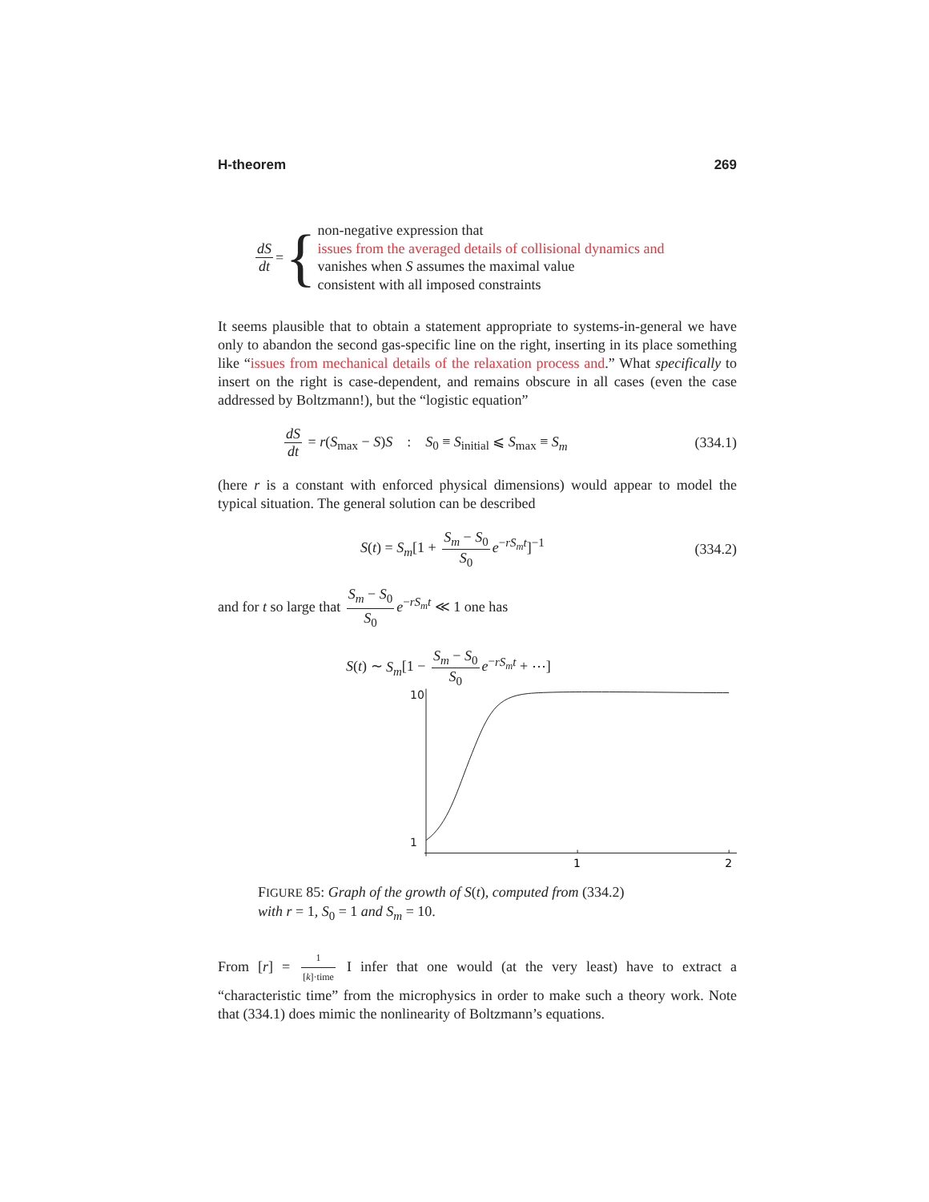H-theorem 269
dS dt = {
non-negative expression that
issues from the averaged details of collisional dynamics and
vanishes when S assumes the maximal value
consistent with all imposed constraints
It seems plausible that to obtain a statement appropriate to systems-in-general we have only to abandon the second gas-specific line on the right, inserting in its place something like “issues from mechanical details of the relaxation process and.” What specifically to insert on the right is case-dependent, and remains obscure in all cases (even the case addressed by Boltzmann!), but the “logistic equation”
dS dt = r(S<sub>max</sub> − S)S : S<sub>0</sub> ≡ S<sub>initial</sub> ⩽ S<sub>max</sub> ≡ S<sub>m</sub> (334.1)
(here r is a constant with enforced physical dimensions) would appear to model the typical situation. The general solution can be described
S(t) = S<sub>m</sub>[1 + S<sub>m</sub> − S<sub>0</sub> S<sub>0</sub> e<sup>−rS<sub>m</sub>t</sup>]<sup>−1</sup> (334.2)
and for t so large that S<sub>m</sub> − S<sub>0</sub> S<sub>0</sub> e<sup>−rS<sub>m</sub>t</sup> ≪ 1 one has
S(t) ∼ S<sub>m</sub>[1 − S<sub>m</sub> − S<sub>0</sub> S<sub>0</sub> e<sup>−rS<sub>m</sub>t</sup> + ⋯]
10
1
1
2
FIGURE 85: Graph of the growth of S(t), computed from (334.2)
with r = 1, S<sub>0</sub> = 1 and S<sub>m</sub> = 10.
From [r] = 1 [k]·time I infer that one would (at the very least) have to extract a “characteristic time” from the microphysics in order to make such a theory work. Note that (334.1) does mimic the nonlinearity of Boltzmann’s equations.